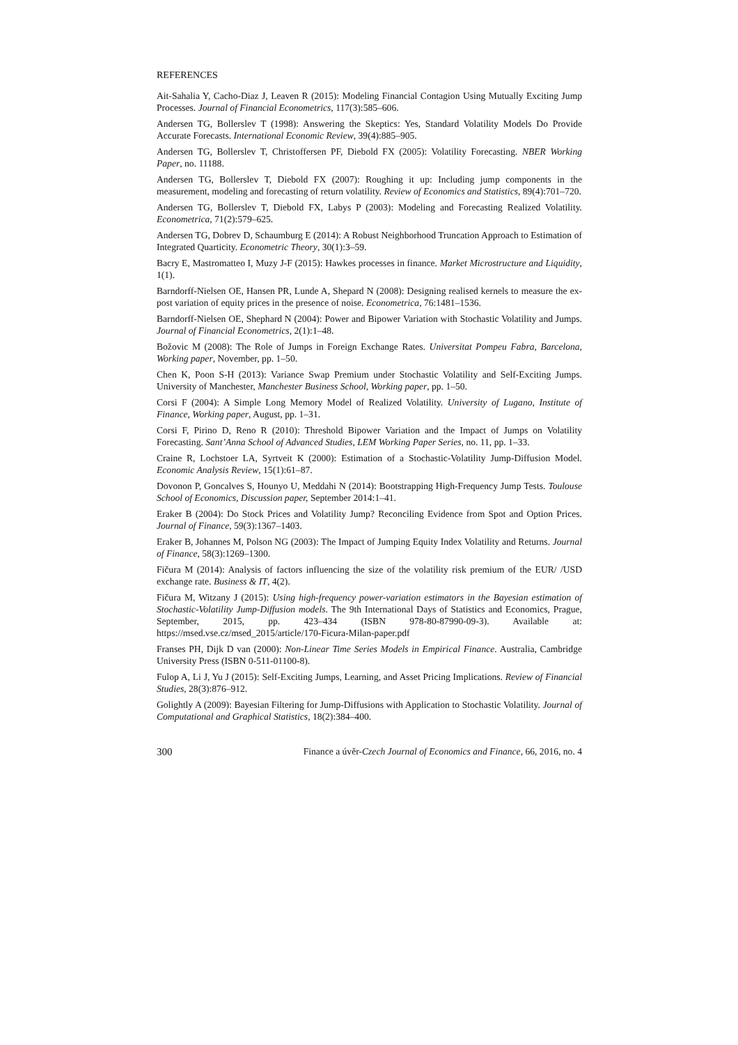REFERENCES
Ait-Sahalia Y, Cacho-Diaz J, Leaven R (2015): Modeling Financial Contagion Using Mutually Exciting Jump Processes. Journal of Financial Econometrics, 117(3):585–606.
Andersen TG, Bollerslev T (1998): Answering the Skeptics: Yes, Standard Volatility Models Do Provide Accurate Forecasts. International Economic Review, 39(4):885–905.
Andersen TG, Bollerslev T, Christoffersen PF, Diebold FX (2005): Volatility Forecasting. NBER Working Paper, no. 11188.
Andersen TG, Bollerslev T, Diebold FX (2007): Roughing it up: Including jump components in the measurement, modeling and forecasting of return volatility. Review of Economics and Statistics, 89(4):701–720.
Andersen TG, Bollerslev T, Diebold FX, Labys P (2003): Modeling and Forecasting Realized Volatility. Econometrica, 71(2):579–625.
Andersen TG, Dobrev D, Schaumburg E (2014): A Robust Neighborhood Truncation Approach to Estimation of Integrated Quarticity. Econometric Theory, 30(1):3–59.
Bacry E, Mastromatteo I, Muzy J-F (2015): Hawkes processes in finance. Market Microstructure and Liquidity, 1(1).
Barndorff-Nielsen OE, Hansen PR, Lunde A, Shepard N (2008): Designing realised kernels to measure the ex-post variation of equity prices in the presence of noise. Econometrica, 76:1481–1536.
Barndorff-Nielsen OE, Shephard N (2004): Power and Bipower Variation with Stochastic Volatility and Jumps. Journal of Financial Econometrics, 2(1):1–48.
Božovic M (2008): The Role of Jumps in Foreign Exchange Rates. Universitat Pompeu Fabra, Barcelona, Working paper, November, pp. 1–50.
Chen K, Poon S-H (2013): Variance Swap Premium under Stochastic Volatility and Self-Exciting Jumps. University of Manchester, Manchester Business School, Working paper, pp. 1–50.
Corsi F (2004): A Simple Long Memory Model of Realized Volatility. University of Lugano, Institute of Finance, Working paper, August, pp. 1–31.
Corsi F, Pirino D, Reno R (2010): Threshold Bipower Variation and the Impact of Jumps on Volatility Forecasting. Sant’Anna School of Advanced Studies, LEM Working Paper Series, no. 11, pp. 1–33.
Craine R, Lochstoer LA, Syrtveit K (2000): Estimation of a Stochastic-Volatility Jump-Diffusion Model. Economic Analysis Review, 15(1):61–87.
Dovonon P, Goncalves S, Hounyo U, Meddahi N (2014): Bootstrapping High-Frequency Jump Tests. Toulouse School of Economics, Discussion paper, September 2014:1–41.
Eraker B (2004): Do Stock Prices and Volatility Jump? Reconciling Evidence from Spot and Option Prices. Journal of Finance, 59(3):1367–1403.
Eraker B, Johannes M, Polson NG (2003): The Impact of Jumping Equity Index Volatility and Returns. Journal of Finance, 58(3):1269–1300.
Fičura M (2014): Analysis of factors influencing the size of the volatility risk premium of the EUR/ /USD exchange rate. Business & IT, 4(2).
Fičura M, Witzany J (2015): Using high-frequency power-variation estimators in the Bayesian estimation of Stochastic-Volatility Jump-Diffusion models. The 9th International Days of Statistics and Economics, Prague, September, 2015, pp. 423–434 (ISBN 978-80-87990-09-3). Available at: https://msed.vse.cz/msed_2015/article/170-Ficura-Milan-paper.pdf
Franses PH, Dijk D van (2000): Non-Linear Time Series Models in Empirical Finance. Australia, Cambridge University Press (ISBN 0-511-01100-8).
Fulop A, Li J, Yu J (2015): Self-Exciting Jumps, Learning, and Asset Pricing Implications. Review of Financial Studies, 28(3):876–912.
Golightly A (2009): Bayesian Filtering for Jump-Diffusions with Application to Stochastic Volatility. Journal of Computational and Graphical Statistics, 18(2):384–400.
300 Finance a úvěr-Czech Journal of Economics and Finance, 66, 2016, no. 4